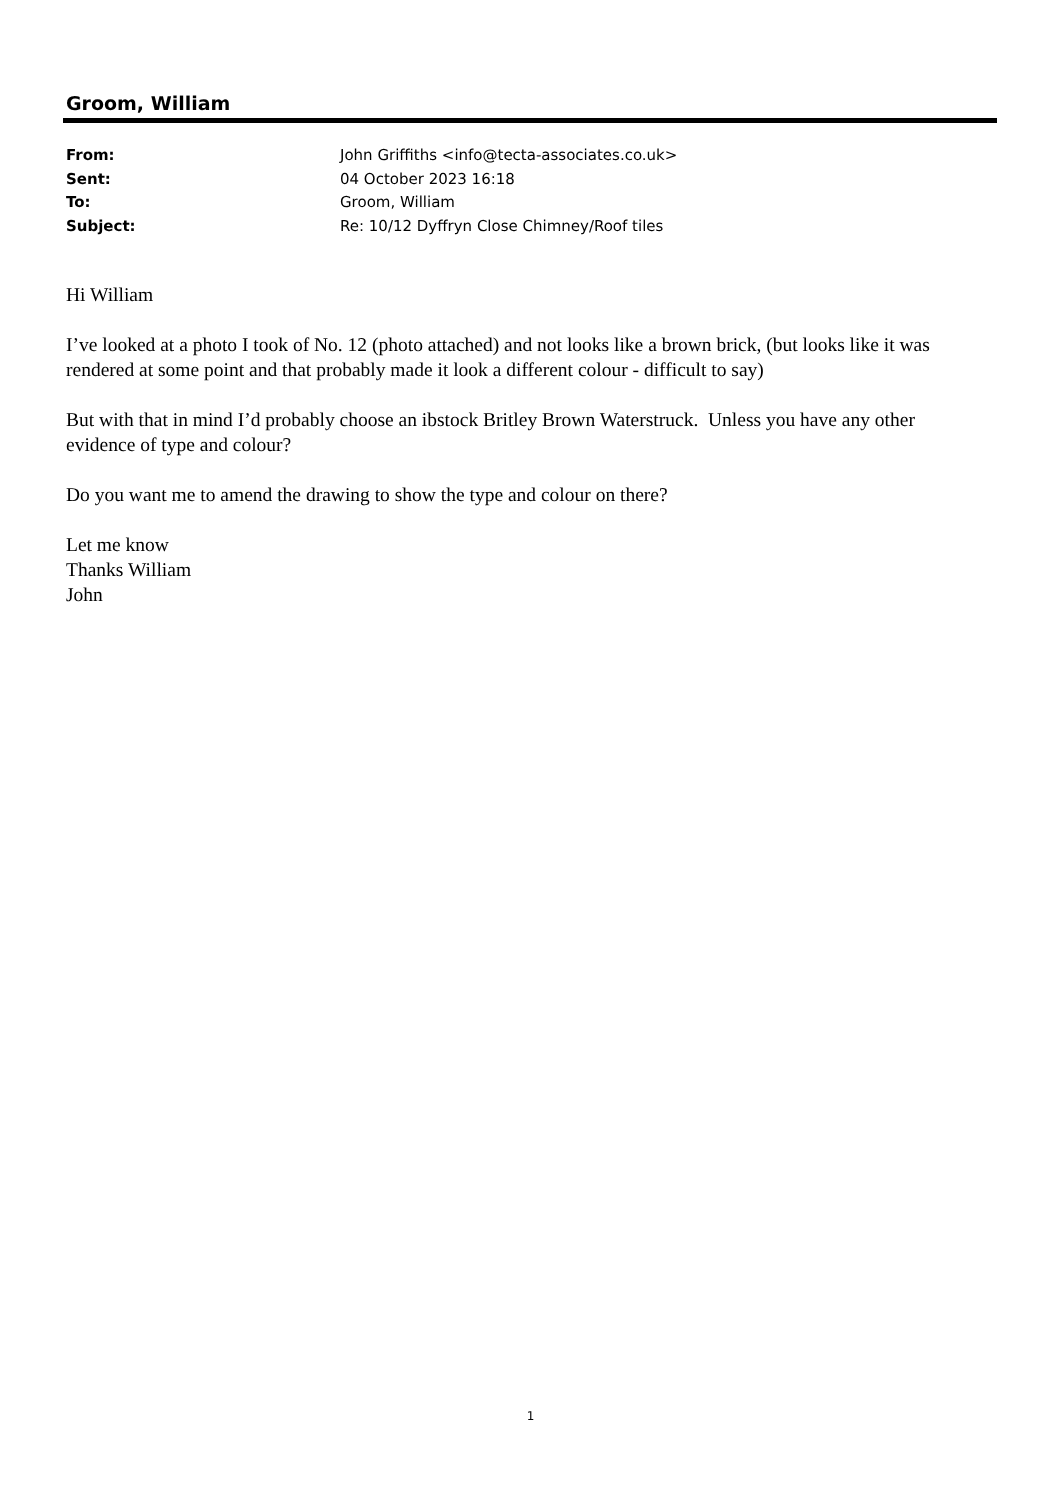Groom, William
| From: | John Griffiths <info@tecta-associates.co.uk> |
| Sent: | 04 October 2023 16:18 |
| To: | Groom, William |
| Subject: | Re: 10/12 Dyffryn Close Chimney/Roof tiles |
Hi William
I’ve looked at a photo I took of No. 12 (photo attached) and not looks like a brown brick, (but looks like it was rendered at some point and that probably made it look a different colour - difficult to say)
But with that in mind I’d probably choose an ibstock Britley Brown Waterstruck. Unless you have any other evidence of type and colour?
Do you want me to amend the drawing to show the type and colour on there?
Let me know
Thanks William
John
1